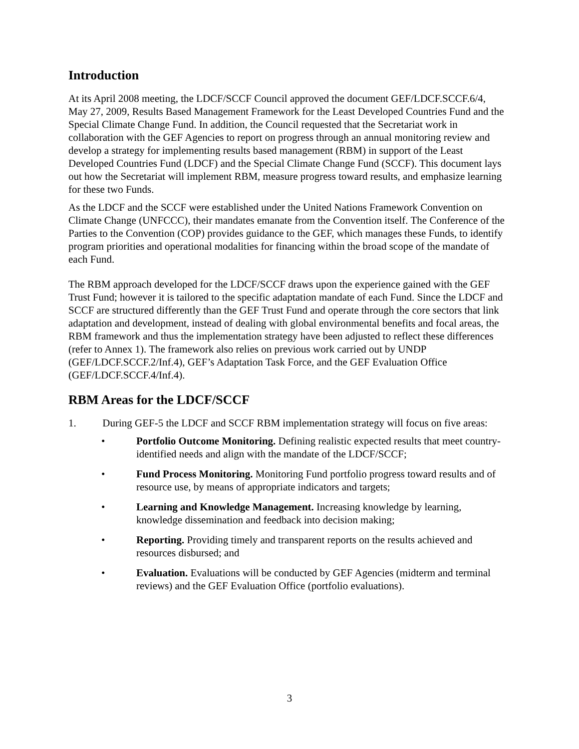Introduction
At its April 2008 meeting, the LDCF/SCCF Council approved the document GEF/LDCF.SCCF.6/4, May 27, 2009, Results Based Management Framework for the Least Developed Countries Fund and the Special Climate Change Fund. In addition, the Council requested that the Secretariat work in collaboration with the GEF Agencies to report on progress through an annual monitoring review and develop a strategy for implementing results based management (RBM) in support of the Least Developed Countries Fund (LDCF) and the Special Climate Change Fund (SCCF). This document lays out how the Secretariat will implement RBM, measure progress toward results, and emphasize learning for these two Funds.
As the LDCF and the SCCF were established under the United Nations Framework Convention on Climate Change (UNFCCC), their mandates emanate from the Convention itself. The Conference of the Parties to the Convention (COP) provides guidance to the GEF, which manages these Funds, to identify program priorities and operational modalities for financing within the broad scope of the mandate of each Fund.
The RBM approach developed for the LDCF/SCCF draws upon the experience gained with the GEF Trust Fund; however it is tailored to the specific adaptation mandate of each Fund. Since the LDCF and SCCF are structured differently than the GEF Trust Fund and operate through the core sectors that link adaptation and development, instead of dealing with global environmental benefits and focal areas, the RBM framework and thus the implementation strategy have been adjusted to reflect these differences (refer to Annex 1). The framework also relies on previous work carried out by UNDP (GEF/LDCF.SCCF.2/Inf.4), GEF’s Adaptation Task Force, and the GEF Evaluation Office (GEF/LDCF.SCCF.4/Inf.4).
RBM Areas for the LDCF/SCCF
1. During GEF-5 the LDCF and SCCF RBM implementation strategy will focus on five areas:
• Portfolio Outcome Monitoring. Defining realistic expected results that meet country-identified needs and align with the mandate of the LDCF/SCCF;
• Fund Process Monitoring. Monitoring Fund portfolio progress toward results and of resource use, by means of appropriate indicators and targets;
• Learning and Knowledge Management. Increasing knowledge by learning, knowledge dissemination and feedback into decision making;
• Reporting. Providing timely and transparent reports on the results achieved and resources disbursed; and
• Evaluation. Evaluations will be conducted by GEF Agencies (midterm and terminal reviews) and the GEF Evaluation Office (portfolio evaluations).
3